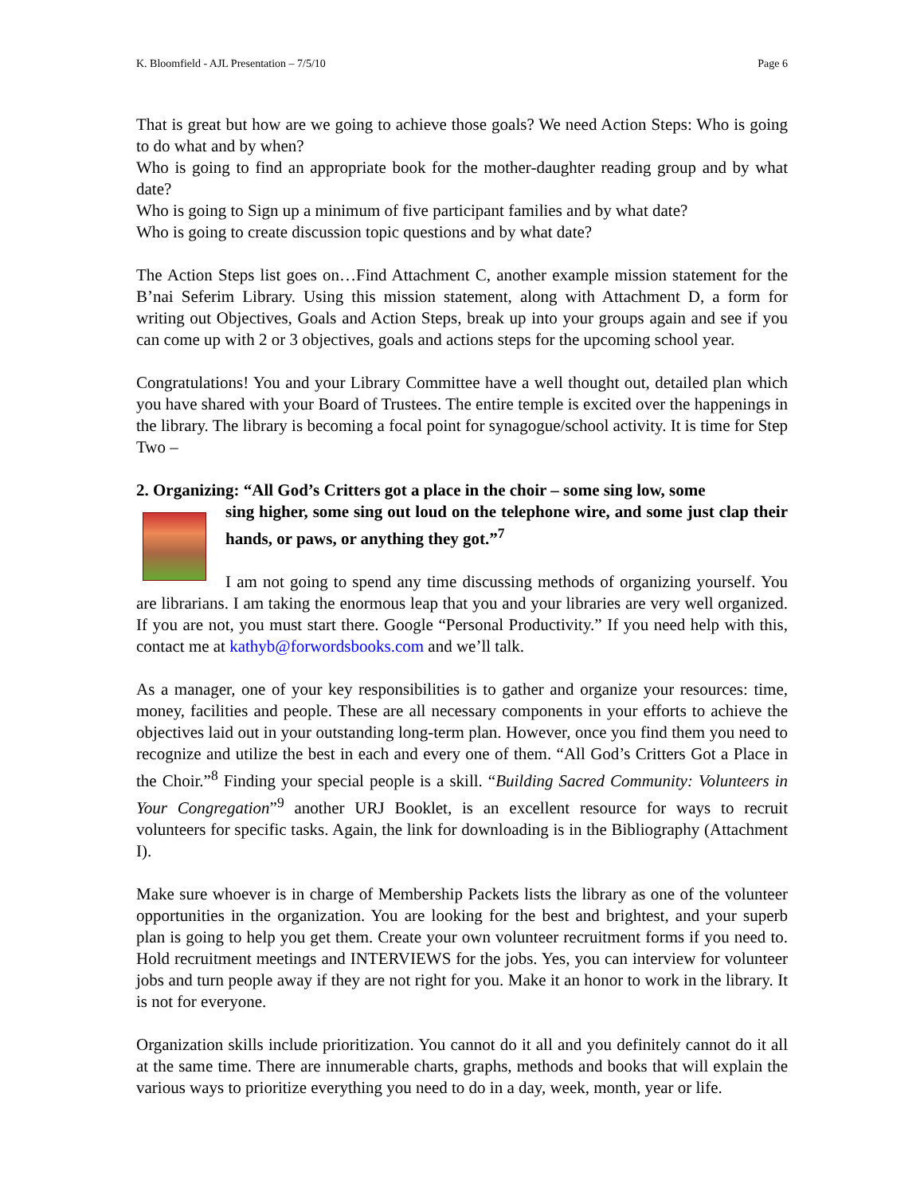K. Bloomfield - AJL Presentation – 7/5/10 Page 6
That is great but how are we going to achieve those goals? We need Action Steps: Who is going to do what and by when?
Who is going to find an appropriate book for the mother-daughter reading group and by what date?
Who is going to Sign up a minimum of five participant families and by what date?
Who is going to create discussion topic questions and by what date?
The Action Steps list goes on…Find Attachment C, another example mission statement for the B’nai Seferim Library. Using this mission statement, along with Attachment D, a form for writing out Objectives, Goals and Action Steps, break up into your groups again and see if you can come up with 2 or 3 objectives, goals and actions steps for the upcoming school year.
Congratulations! You and your Library Committee have a well thought out, detailed plan which you have shared with your Board of Trustees. The entire temple is excited over the happenings in the library. The library is becoming a focal point for synagogue/school activity. It is time for Step Two –
2. Organizing: “All God’s Critters got a place in the choir – some sing low, some
sing higher, some sing out loud on the telephone wire, and some just clap their hands, or paws, or anything they got.”<sup>7</sup>
I am not going to spend any time discussing methods of organizing yourself. You are librarians. I am taking the enormous leap that you and your libraries are very well organized. If you are not, you must start there. Google “Personal Productivity.” If you need help with this, contact me at kathyb@forwordsbooks.com and we’ll talk.
As a manager, one of your key responsibilities is to gather and organize your resources: time, money, facilities and people. These are all necessary components in your efforts to achieve the objectives laid out in your outstanding long-term plan. However, once you find them you need to recognize and utilize the best in each and every one of them. “All God’s Critters Got a Place in the Choir.”<sup>8</sup> Finding your special people is a skill. “Building Sacred Community: Volunteers in Your Congregation”<sup>9</sup> another URJ Booklet, is an excellent resource for ways to recruit volunteers for specific tasks. Again, the link for downloading is in the Bibliography (Attachment I).
Make sure whoever is in charge of Membership Packets lists the library as one of the volunteer opportunities in the organization. You are looking for the best and brightest, and your superb plan is going to help you get them. Create your own volunteer recruitment forms if you need to. Hold recruitment meetings and INTERVIEWS for the jobs. Yes, you can interview for volunteer jobs and turn people away if they are not right for you. Make it an honor to work in the library. It is not for everyone.
Organization skills include prioritization. You cannot do it all and you definitely cannot do it all at the same time. There are innumerable charts, graphs, methods and books that will explain the various ways to prioritize everything you need to do in a day, week, month, year or life.